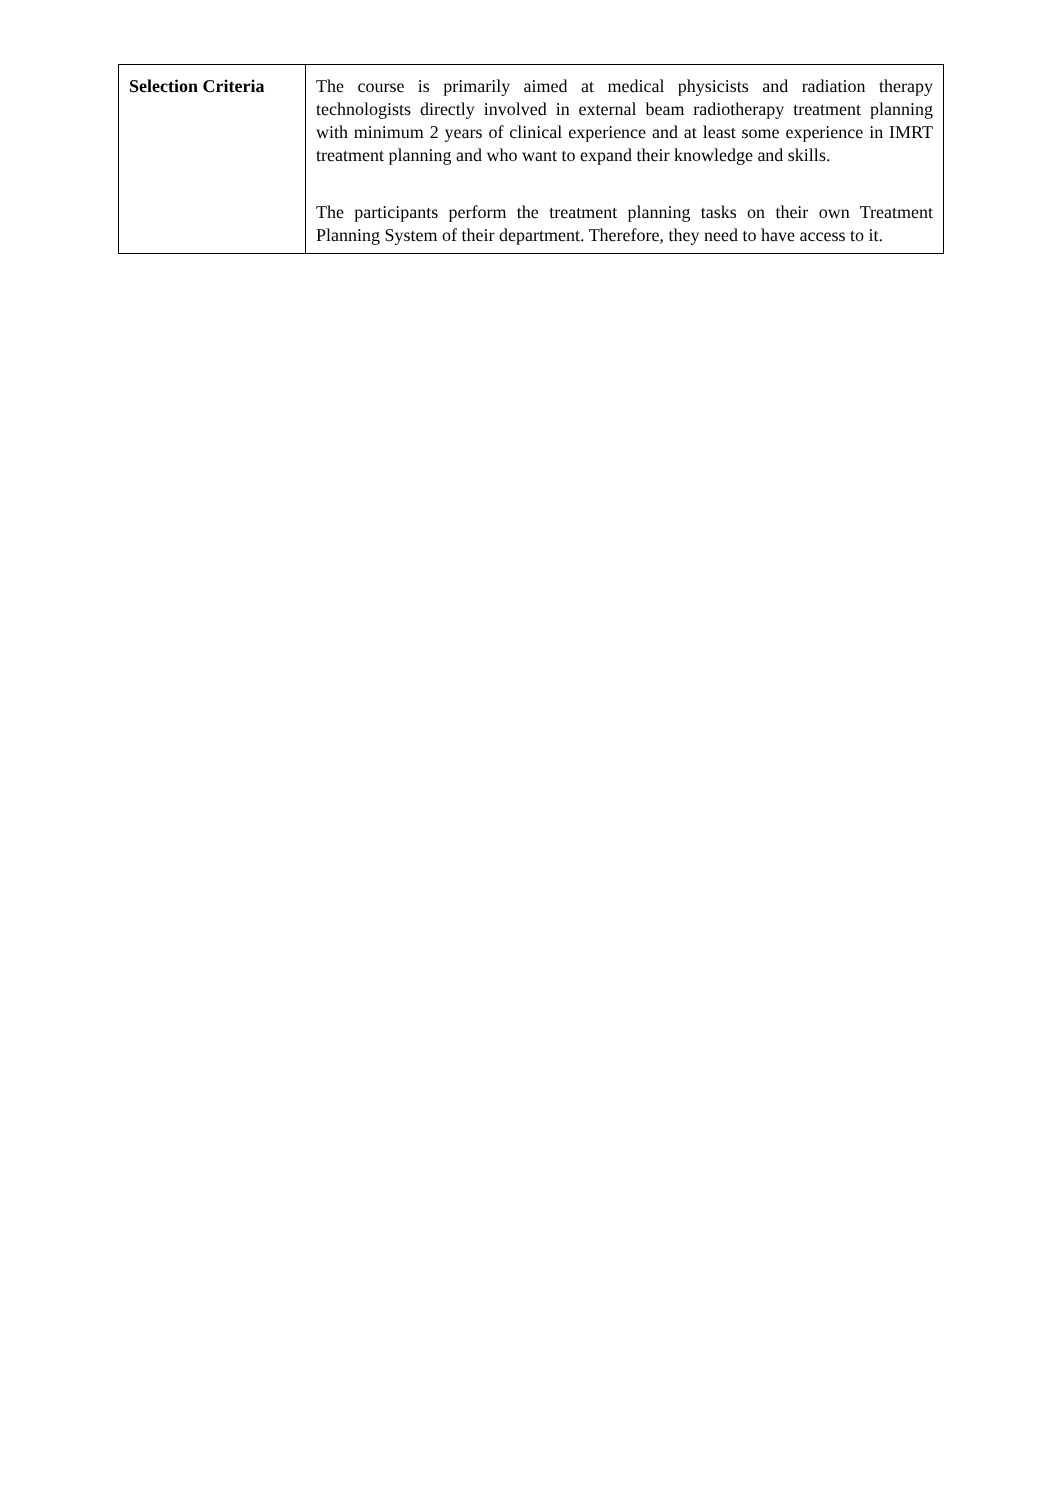| Selection Criteria | The course is primarily aimed at medical physicists and radiation therapy technologists directly involved in external beam radiotherapy treatment planning with minimum 2 years of clinical experience and at least some experience in IMRT treatment planning and who want to expand their knowledge and skills. The participants perform the treatment planning tasks on their own Treatment Planning System of their department. Therefore, they need to have access to it. |